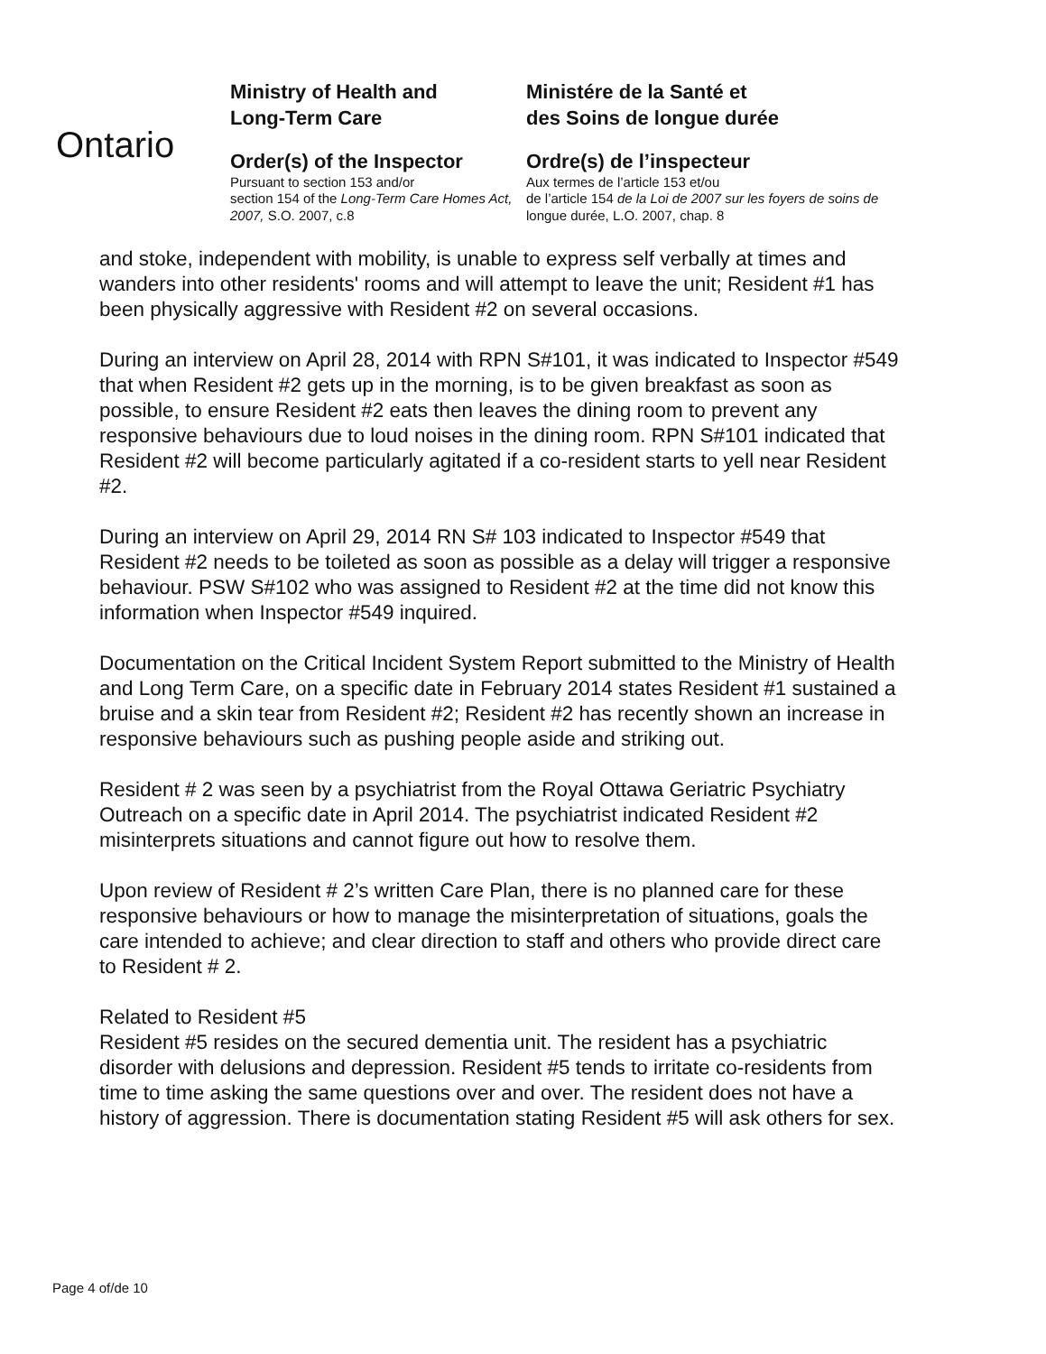Ontario
Ministry of Health and
Long-Term Care
Order(s) of the Inspector
Pursuant to section 153 and/or
section 154 of the Long-Term Care Homes Act, 2007, S.O. 2007, c.8
Ministére de la Santé et
des Soins de longue durée
Ordre(s) de l’inspecteur
Aux termes de l’article 153 et/ou
de l’article 154 de la Loi de 2007 sur les foyers de soins de longue durée, L.O. 2007, chap. 8
and stoke, independent with mobility, is unable to express self verbally at times and wanders into other residents' rooms and will attempt to leave the unit; Resident #1 has been physically aggressive with Resident #2 on several occasions.
During an interview on April 28, 2014 with RPN S#101, it was indicated to Inspector #549 that when Resident #2 gets up in the morning, is to be given breakfast as soon as possible, to ensure Resident #2 eats then leaves the dining room to prevent any responsive behaviours due to loud noises in the dining room. RPN S#101 indicated that Resident #2 will become particularly agitated if a co-resident starts to yell near Resident #2.
During an interview on April 29, 2014 RN S# 103 indicated to Inspector #549 that Resident #2 needs to be toileted as soon as possible as a delay will trigger a responsive behaviour. PSW S#102 who was assigned to Resident #2 at the time did not know this information when Inspector #549 inquired.
Documentation on the Critical Incident System Report submitted to the Ministry of Health and Long Term Care, on a specific date in February 2014 states Resident #1 sustained a bruise and a skin tear from Resident #2; Resident #2 has recently shown an increase in responsive behaviours such as pushing people aside and striking out.
Resident # 2 was seen by a psychiatrist from the Royal Ottawa Geriatric Psychiatry Outreach on a specific date in April 2014. The psychiatrist indicated Resident #2 misinterprets situations and cannot figure out how to resolve them.
Upon review of Resident # 2’s written Care Plan, there is no planned care for these responsive behaviours or how to manage the misinterpretation of situations, goals the care intended to achieve; and clear direction to staff and others who provide direct care to Resident # 2.
Related to Resident #5
Resident #5 resides on the secured dementia unit. The resident has a psychiatric disorder with delusions and depression. Resident #5 tends to irritate co-residents from time to time asking the same questions over and over. The resident does not have a history of aggression. There is documentation stating Resident #5 will ask others for sex.
Page 4 of/de 10